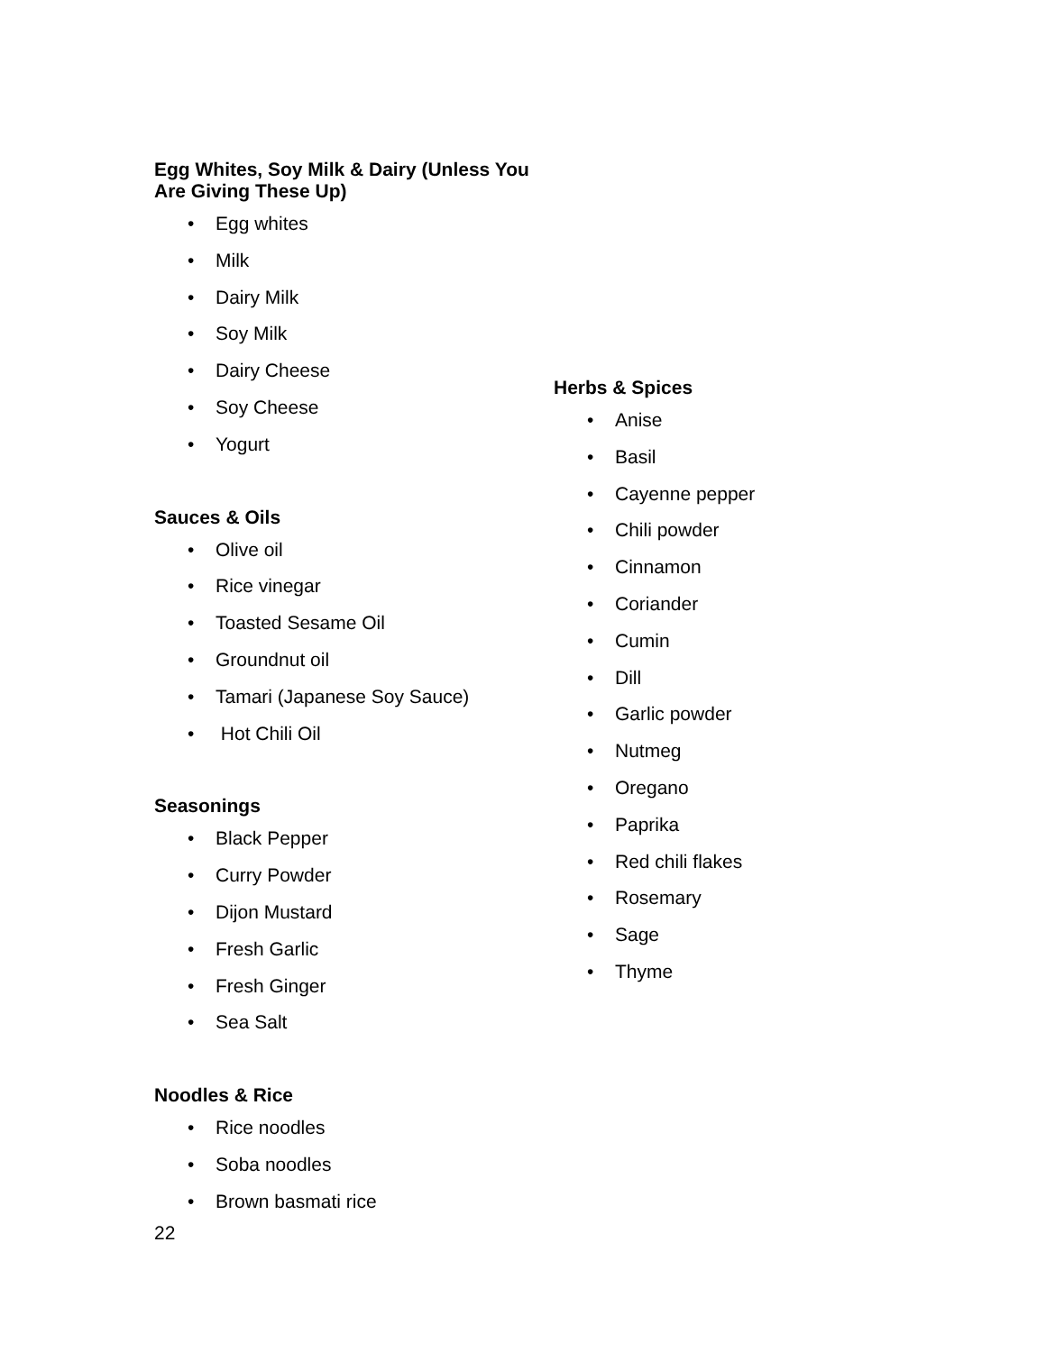Egg Whites, Soy Milk & Dairy (Unless You Are Giving These Up)
• Egg whites
• Milk
• Dairy Milk
• Soy Milk
• Dairy Cheese
• Soy Cheese
• Yogurt
Sauces & Oils
• Olive oil
• Rice vinegar
• Toasted Sesame Oil
• Groundnut oil
• Tamari (Japanese Soy Sauce)
• Hot Chili Oil
Seasonings
• Black Pepper
• Curry Powder
• Dijon Mustard
• Fresh Garlic
• Fresh Ginger
• Sea Salt
Noodles & Rice
• Rice noodles
• Soba noodles
• Brown basmati rice
Herbs & Spices
• Anise
• Basil
• Cayenne pepper
• Chili powder
• Cinnamon
• Coriander
• Cumin
• Dill
• Garlic powder
• Nutmeg
• Oregano
• Paprika
• Red chili flakes
• Rosemary
• Sage
• Thyme
22